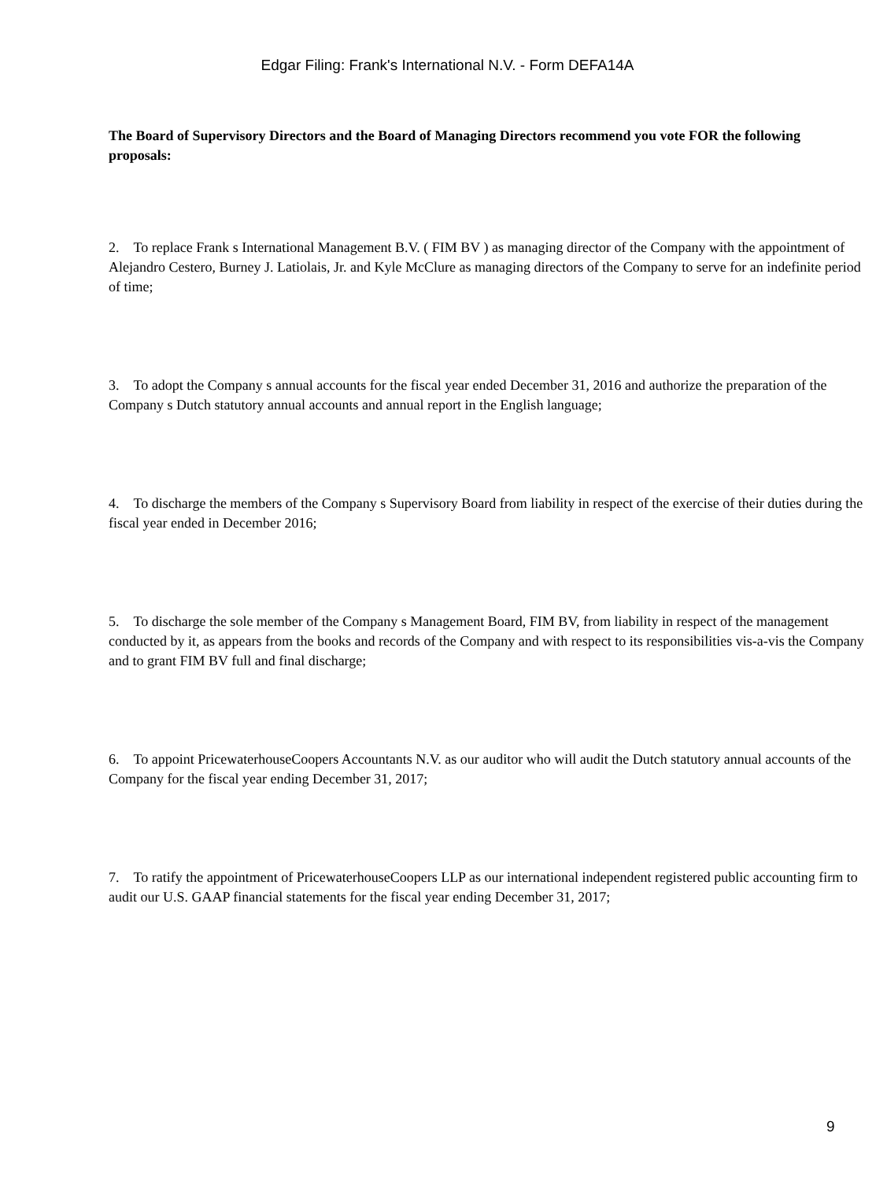Edgar Filing: Frank's International N.V. - Form DEFA14A
The Board of Supervisory Directors and the Board of Managing Directors recommend you vote FOR the following proposals:
2. To replace Frank s International Management B.V. ( FIM BV ) as managing director of the Company with the appointment of Alejandro Cestero, Burney J. Latiolais, Jr. and Kyle McClure as managing directors of the Company to serve for an indefinite period of time;
3. To adopt the Company s annual accounts for the fiscal year ended December 31, 2016 and authorize the preparation of the Company s Dutch statutory annual accounts and annual report in the English language;
4. To discharge the members of the Company s Supervisory Board from liability in respect of the exercise of their duties during the fiscal year ended in December 2016;
5. To discharge the sole member of the Company s Management Board, FIM BV, from liability in respect of the management conducted by it, as appears from the books and records of the Company and with respect to its responsibilities vis-a-vis the Company and to grant FIM BV full and final discharge;
6. To appoint PricewaterhouseCoopers Accountants N.V. as our auditor who will audit the Dutch statutory annual accounts of the Company for the fiscal year ending December 31, 2017;
7. To ratify the appointment of PricewaterhouseCoopers LLP as our international independent registered public accounting firm to audit our U.S. GAAP financial statements for the fiscal year ending December 31, 2017;
9